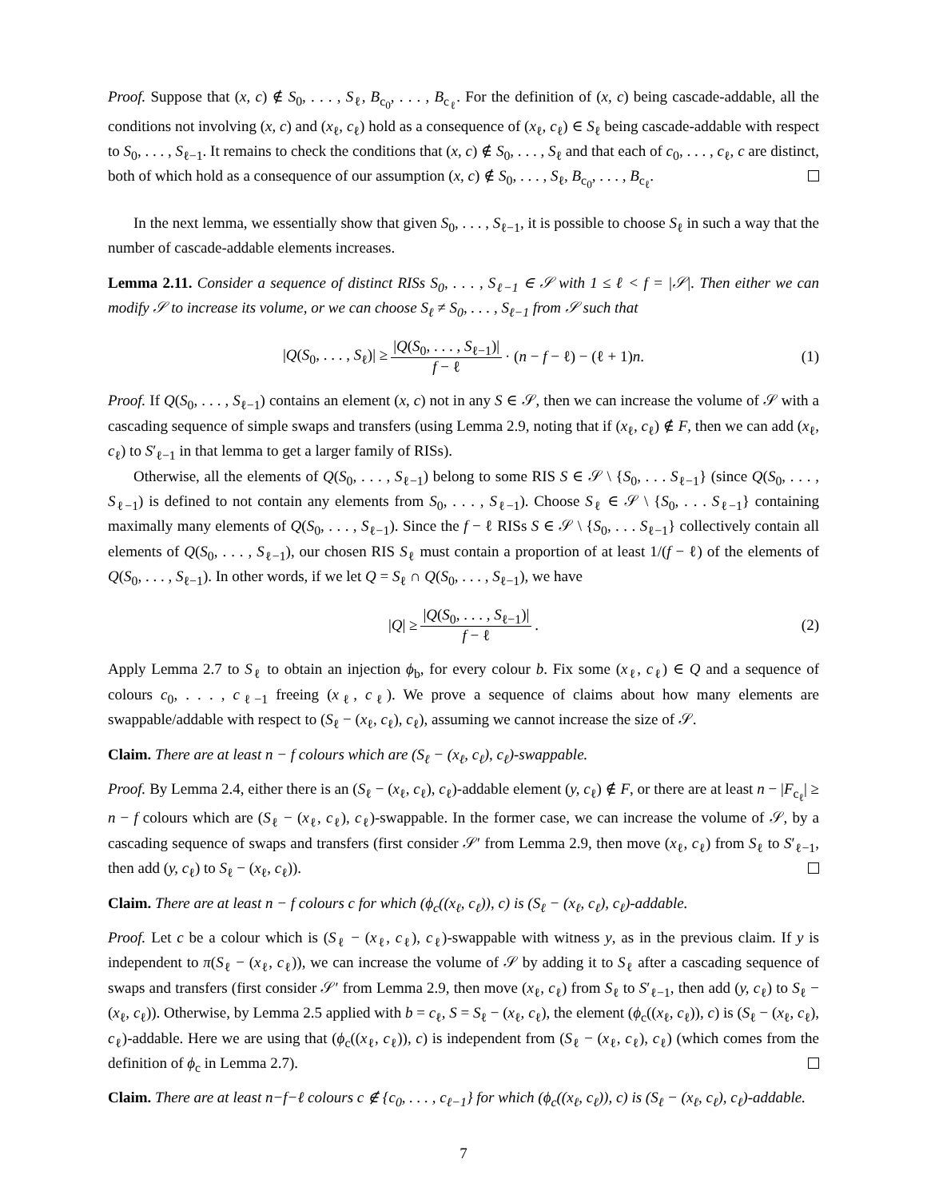Proof. Suppose that (x, c) ∉ S<sub>0</sub>, . . . , S<sub>ℓ</sub>, B<sub>c<sub>0</sub></sub>, . . . , B<sub>c<sub>ℓ</sub></sub>. For the definition of (x, c) being cascade-addable, all the conditions not involving (x, c) and (x<sub>ℓ</sub>, c<sub>ℓ</sub>) hold as a consequence of (x<sub>ℓ</sub>, c<sub>ℓ</sub>) ∈ S<sub>ℓ</sub> being cascade-addable with respect to S<sub>0</sub>, . . . , S<sub>ℓ−1</sub>. It remains to check the conditions that (x, c) ∉ S<sub>0</sub>, . . . , S<sub>ℓ</sub> and that each of c<sub>0</sub>, . . . , c<sub>ℓ</sub>, c are distinct, both of which hold as a consequence of our assumption (x, c) ∉ S<sub>0</sub>, . . . , S<sub>ℓ</sub>, B<sub>c<sub>0</sub></sub>, . . . , B<sub>c<sub>ℓ</sub></sub>.
In the next lemma, we essentially show that given S<sub>0</sub>, . . . , S<sub>ℓ−1</sub>, it is possible to choose S<sub>ℓ</sub> in such a way that the number of cascade-addable elements increases.
Lemma 2.11. Consider a sequence of distinct RISs S<sub>0</sub>, . . . , S<sub>ℓ−1</sub> ∈ 𝒮 with 1 ≤ ℓ < f = |𝒮|. Then either we can modify 𝒮 to increase its volume, or we can choose S<sub>ℓ</sub> ≠ S<sub>0</sub>, . . . , S<sub>ℓ−1</sub> from 𝒮 such that
|Q(S<sub>0</sub>, . . . , S<sub>ℓ</sub>)| ≥ |Q(S<sub>0</sub>, . . . , S<sub>ℓ−1</sub>)| f − ℓ · (n − f − ℓ) − (ℓ + 1)n. (1)
Proof. If Q(S<sub>0</sub>, . . . , S<sub>ℓ−1</sub>) contains an element (x, c) not in any S ∈ 𝒮, then we can increase the volume of 𝒮 with a cascading sequence of simple swaps and transfers (using Lemma 2.9, noting that if (x<sub>ℓ</sub>, c<sub>ℓ</sub>) ∉ F, then we can add (x<sub>ℓ</sub>, c<sub>ℓ</sub>) to S′<sub>ℓ−1</sub> in that lemma to get a larger family of RISs).
Otherwise, all the elements of Q(S<sub>0</sub>, . . . , S<sub>ℓ−1</sub>) belong to some RIS S ∈ 𝒮 \ {S<sub>0</sub>, . . . S<sub>ℓ−1</sub>} (since Q(S<sub>0</sub>, . . . , S<sub>ℓ−1</sub>) is defined to not contain any elements from S<sub>0</sub>, . . . , S<sub>ℓ−1</sub>). Choose S<sub>ℓ</sub> ∈ 𝒮 \ {S<sub>0</sub>, . . . S<sub>ℓ−1</sub>} containing maximally many elements of Q(S<sub>0</sub>, . . . , S<sub>ℓ−1</sub>). Since the f − ℓ RISs S ∈ 𝒮 \ {S<sub>0</sub>, . . . S<sub>ℓ−1</sub>} collectively contain all elements of Q(S<sub>0</sub>, . . . , S<sub>ℓ−1</sub>), our chosen RIS S<sub>ℓ</sub> must contain a proportion of at least 1/(f − ℓ) of the elements of Q(S<sub>0</sub>, . . . , S<sub>ℓ−1</sub>). In other words, if we let Q = S<sub>ℓ</sub> ∩ Q(S<sub>0</sub>, . . . , S<sub>ℓ−1</sub>), we have
|Q| ≥ |Q(S<sub>0</sub>, . . . , S<sub>ℓ−1</sub>)| f − ℓ. (2)
Apply Lemma 2.7 to S<sub>ℓ</sub> to obtain an injection ϕ<sub>b</sub>, for every colour b. Fix some (x<sub>ℓ</sub>, c<sub>ℓ</sub>) ∈ Q and a sequence of colours c<sub>0</sub>, . . . , c<sub>ℓ−1</sub> freeing (x<sub>ℓ</sub>, c<sub>ℓ</sub>). We prove a sequence of claims about how many elements are swappable/addable with respect to (S<sub>ℓ</sub> − (x<sub>ℓ</sub>, c<sub>ℓ</sub>), c<sub>ℓ</sub>), assuming we cannot increase the size of 𝒮.
Claim. There are at least n − f colours which are (S<sub>ℓ</sub> − (x<sub>ℓ</sub>, c<sub>ℓ</sub>), c<sub>ℓ</sub>)-swappable.
Proof. By Lemma 2.4, either there is an (S<sub>ℓ</sub> − (x<sub>ℓ</sub>, c<sub>ℓ</sub>), c<sub>ℓ</sub>)-addable element (y, c<sub>ℓ</sub>) ∉ F, or there are at least n − |F<sub>c<sub>ℓ</sub></sub>| ≥ n − f colours which are (S<sub>ℓ</sub> − (x<sub>ℓ</sub>, c<sub>ℓ</sub>), c<sub>ℓ</sub>)-swappable. In the former case, we can increase the volume of 𝒮, by a cascading sequence of swaps and transfers (first consider 𝒮′ from Lemma 2.9, then move (x<sub>ℓ</sub>, c<sub>ℓ</sub>) from S<sub>ℓ</sub> to S′<sub>ℓ−1</sub>, then add (y, c<sub>ℓ</sub>) to S<sub>ℓ</sub> − (x<sub>ℓ</sub>, c<sub>ℓ</sub>)).
Claim. There are at least n − f colours c for which (ϕ<sub>c</sub>((x<sub>ℓ</sub>, c<sub>ℓ</sub>)), c) is (S<sub>ℓ</sub> − (x<sub>ℓ</sub>, c<sub>ℓ</sub>), c<sub>ℓ</sub>)-addable.
Proof. Let c be a colour which is (S<sub>ℓ</sub> − (x<sub>ℓ</sub>, c<sub>ℓ</sub>), c<sub>ℓ</sub>)-swappable with witness y, as in the previous claim. If y is independent to π(S<sub>ℓ</sub> − (x<sub>ℓ</sub>, c<sub>ℓ</sub>)), we can increase the volume of 𝒮 by adding it to S<sub>ℓ</sub> after a cascading sequence of swaps and transfers (first consider 𝒮′ from Lemma 2.9, then move (x<sub>ℓ</sub>, c<sub>ℓ</sub>) from S<sub>ℓ</sub> to S′<sub>ℓ−1</sub>, then add (y, c<sub>ℓ</sub>) to S<sub>ℓ</sub> − (x<sub>ℓ</sub>, c<sub>ℓ</sub>)). Otherwise, by Lemma 2.5 applied with b = c<sub>ℓ</sub>, S = S<sub>ℓ</sub> − (x<sub>ℓ</sub>, c<sub>ℓ</sub>), the element (ϕ<sub>c</sub>((x<sub>ℓ</sub>, c<sub>ℓ</sub>)), c) is (S<sub>ℓ</sub> − (x<sub>ℓ</sub>, c<sub>ℓ</sub>), c<sub>ℓ</sub>)-addable. Here we are using that (ϕ<sub>c</sub>((x<sub>ℓ</sub>, c<sub>ℓ</sub>)), c) is independent from (S<sub>ℓ</sub> − (x<sub>ℓ</sub>, c<sub>ℓ</sub>), c<sub>ℓ</sub>) (which comes from the definition of ϕ<sub>c</sub> in Lemma 2.7).
Claim. There are at least n−f−ℓ colours c ∉ {c<sub>0</sub>, . . . , c<sub>ℓ−1</sub>} for which (ϕ<sub>c</sub>((x<sub>ℓ</sub>, c<sub>ℓ</sub>)), c) is (S<sub>ℓ</sub> − (x<sub>ℓ</sub>, c<sub>ℓ</sub>), c<sub>ℓ</sub>)-addable.
7